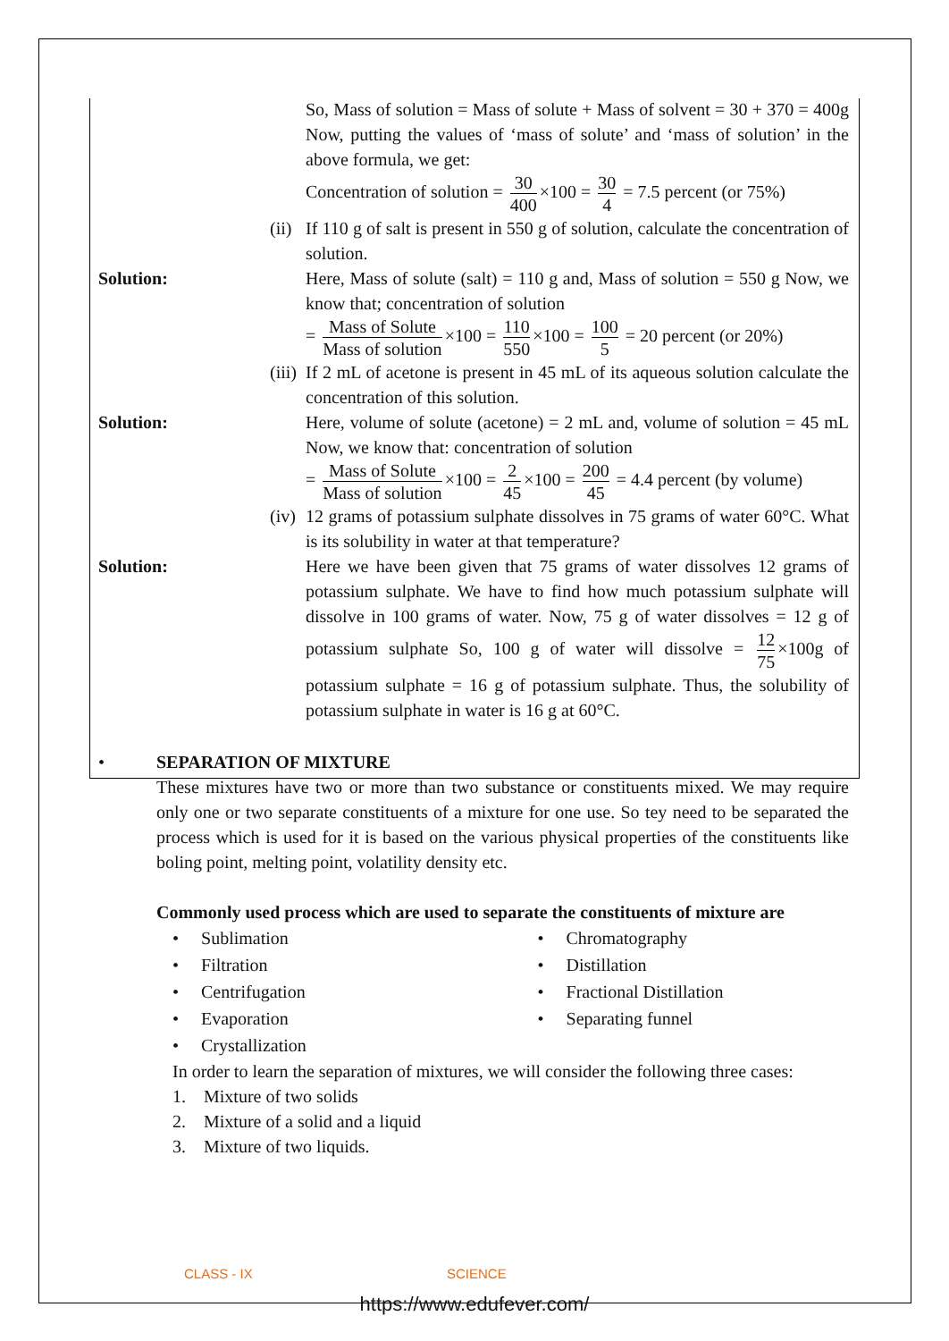So, Mass of solution = Mass of solute + Mass of solvent = 30 + 370 = 400g Now, putting the values of ‘mass of solute’ and ‘mass of solution’ in the above formula, we get:
Concentration of solution = 30 400 ×100 = 30 4 = 7.5 percent (or 75%)
(ii)
If 110 g of salt is present in 550 g of solution, calculate the concentration of solution.
Solution: Here, Mass of solute (salt) = 110 g and, Mass of solution = 550 g Now, we know that; concentration of solution
= Mass of Solute Mass of solution ×100 = 110 550 ×100 = 100 5 = 20 percent (or 20%)
(iii)
If 2 mL of acetone is present in 45 mL of its aqueous solution calculate the concentration of this solution.
Solution: Here, volume of solute (acetone) = 2 mL and, volume of solution = 45 mL Now, we know that: concentration of solution
= Mass of Solute Mass of solution ×100 = 2 45 ×100 = 200 45 = 4.4 percent (by volume)
(iv)
12 grams of potassium sulphate dissolves in 75 grams of water 60°C. What is its solubility in water at that temperature?
Solution: Here we have been given that 75 grams of water dissolves 12 grams of potassium sulphate. We have to find how much potassium sulphate will dissolve in 100 grams of water. Now, 75 g of water dissolves = 12 g of potassium sulphate So, 100 g of water will dissolve = 12 75 ×100g of potassium sulphate = 16 g of potassium sulphate. Thus, the solubility of potassium sulphate in water is 16 g at 60°C.
• SEPARATION OF MIXTURE
These mixtures have two or more than two substance or constituents mixed. We may require only one or two separate constituents of a mixture for one use. So tey need to be separated the process which is used for it is based on the various physical properties of the constituents like boling point, melting point, volatility density etc.
Commonly used process which are used to separate the constituents of mixture are
• Sublimation
• Filtration
• Centrifugation
• Evaporation
• Crystallization
• Chromatography
• Distillation
• Fractional Distillation
• Separating funnel
In order to learn the separation of mixtures, we will consider the following three cases:
1. Mixture of two solids
2. Mixture of a solid and a liquid
3. Mixture of two liquids.
CLASS - IX SCIENCE
https://www.edufever.com/